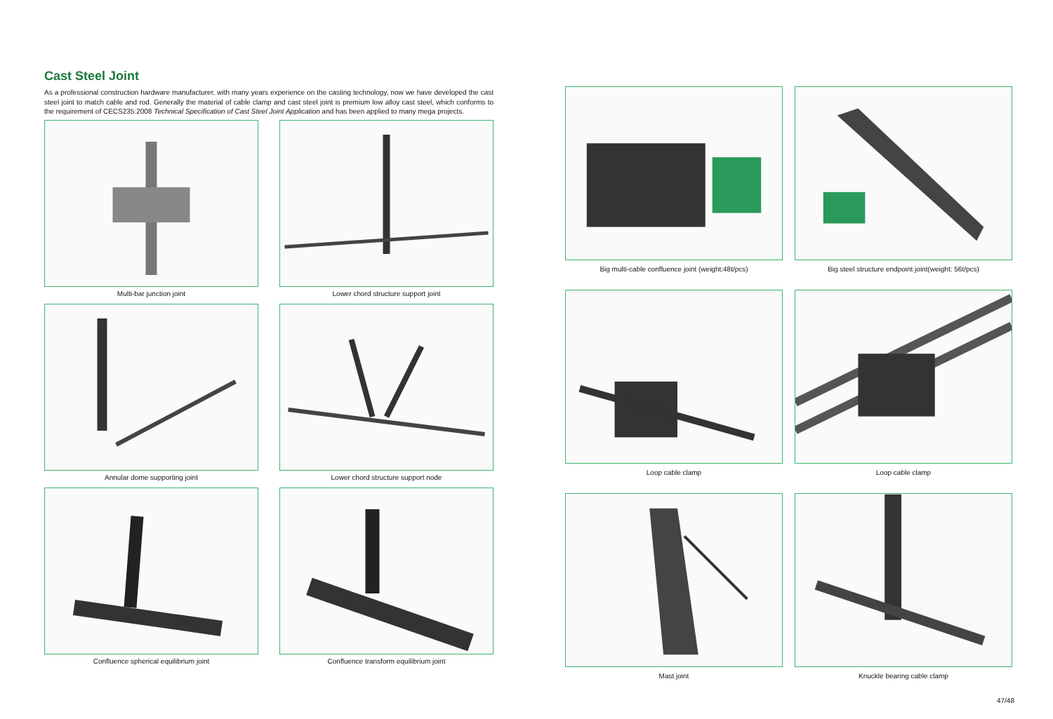Cast Steel Joint
As a professional construction hardware manufacturer, with many years experience on the casting technology, now we have developed the cast steel joint to match cable and rod. Generally the material of cable clamp and cast steel joint is premium low alloy cast steel, which conforms to the requirement of CECS235:2008 Technical Specification of Cast Steel Joint Application and has been applied to many mega projects.
Multi-bar junction joint
Lower chord structure support joint
Annular dome supporting joint
Lower chord structure support node
Confluence spherical equilibrium joint
Confluence transform equilibrium joint
Big multi-cable confluence joint (weight:48t/pcs)
Big steel structure endpoint joint(weight: 56t/pcs)
Loop cable clamp
Loop cable clamp
Mast joint
Knuckle bearing cable clamp
47/48